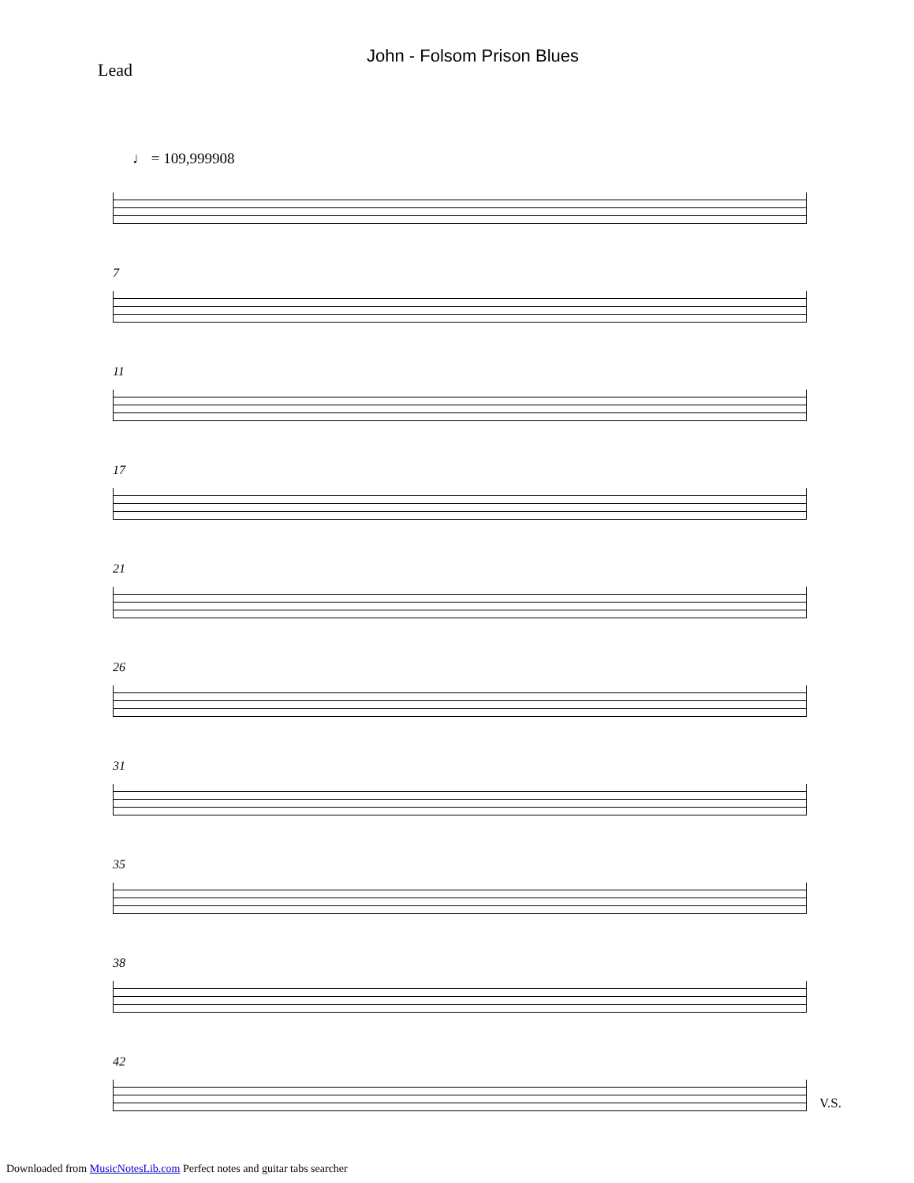John - Folsom Prison Blues
Lead
♩ = 109,999908
7
11
17
21
26
31
35
38
42
V.S.
Downloaded from MusicNotesLib.com Perfect notes and guitar tabs searcher